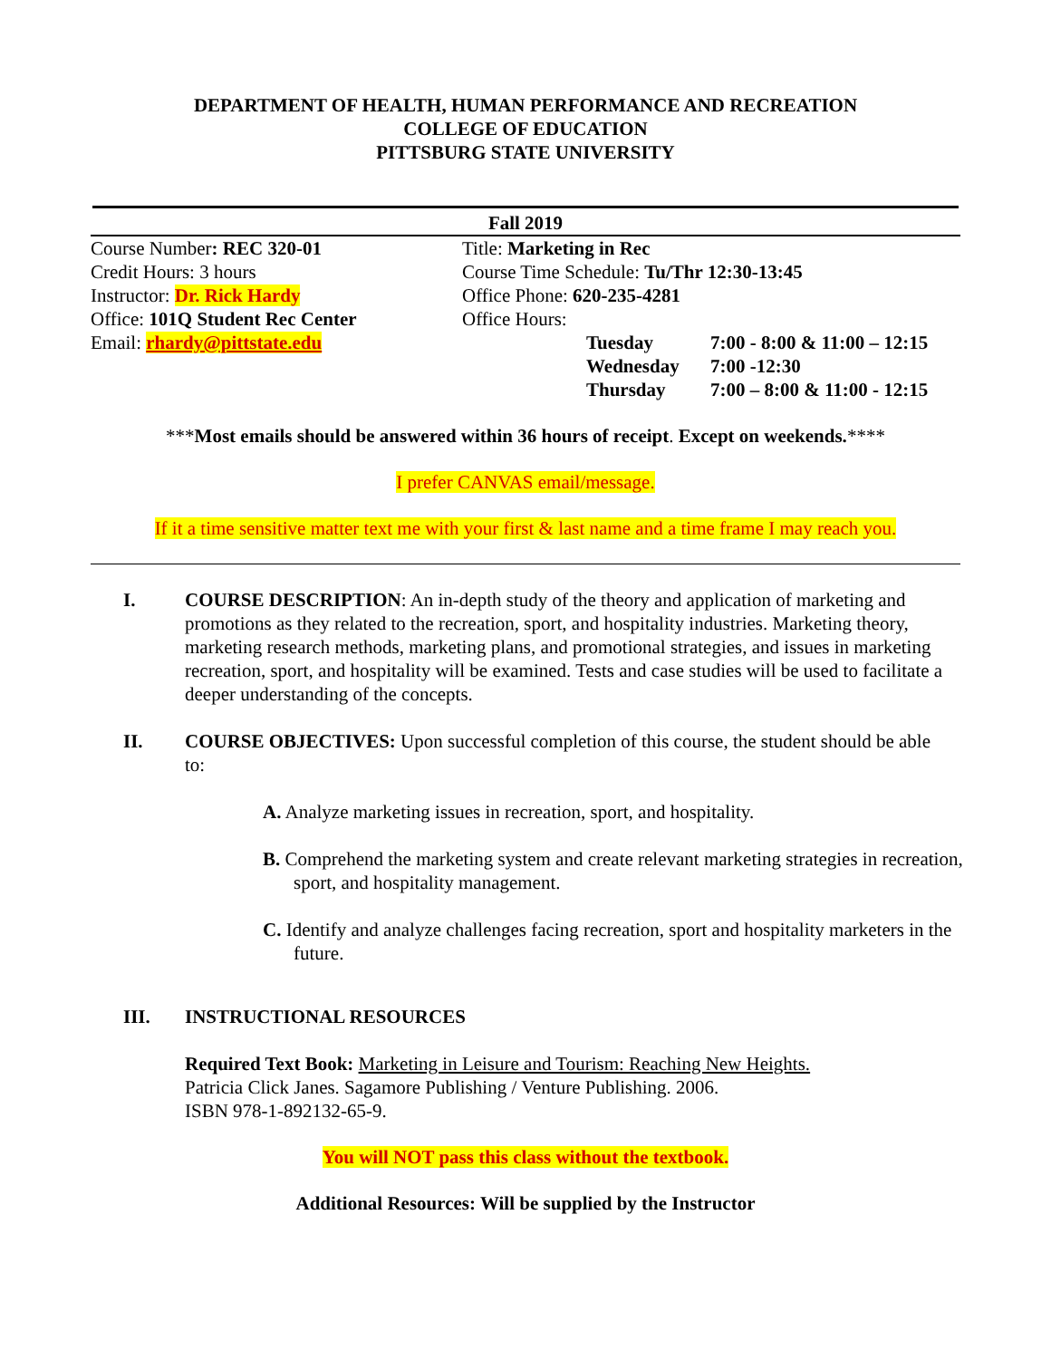DEPARTMENT OF HEALTH, HUMAN PERFORMANCE AND RECREATION
COLLEGE OF EDUCATION
PITTSBURG STATE UNIVERSITY
Fall 2019
| Course Number : REC 320-01 | Title: Marketing in Rec | | |
| Credit Hours: 3 hours | Course Time Schedule: Tu/Thr 12:30-13:45 | | |
| Instructor: Dr. Rick Hardy | Office Phone: 620-235-4281 | | |
| Office: 101Q Student Rec Center | Office Hours: | | |
| Email: rhardy@pittstate.edu | | Tuesday | 7:00 - 8:00 & 11:00 – 12:15 |
| | | Wednesday | 7:00 -12:30 |
| | | Thursday | 7:00 – 8:00 & 11:00 - 12:15 |
***Most emails should be answered within 36 hours of receipt. Except on weekends.****
I prefer CANVAS email/message.
If it a time sensitive matter text me with your first & last name and a time frame I may reach you.
I. COURSE DESCRIPTION: An in-depth study of the theory and application of marketing and promotions as they related to the recreation, sport, and hospitality industries. Marketing theory, marketing research methods, marketing plans, and promotional strategies, and issues in marketing recreation, sport, and hospitality will be examined. Tests and case studies will be used to facilitate a deeper understanding of the concepts.
II. COURSE OBJECTIVES: Upon successful completion of this course, the student should be able to:
A. Analyze marketing issues in recreation, sport, and hospitality.
B. Comprehend the marketing system and create relevant marketing strategies in recreation, sport, and hospitality management.
C. Identify and analyze challenges facing recreation, sport and hospitality marketers in the future.
III. INSTRUCTIONAL RESOURCES
Required Text Book: Marketing in Leisure and Tourism: Reaching New Heights.
Patricia Click Janes. Sagamore Publishing / Venture Publishing. 2006.
ISBN 978-1-892132-65-9.
You will NOT pass this class without the textbook.
Additional Resources: Will be supplied by the Instructor